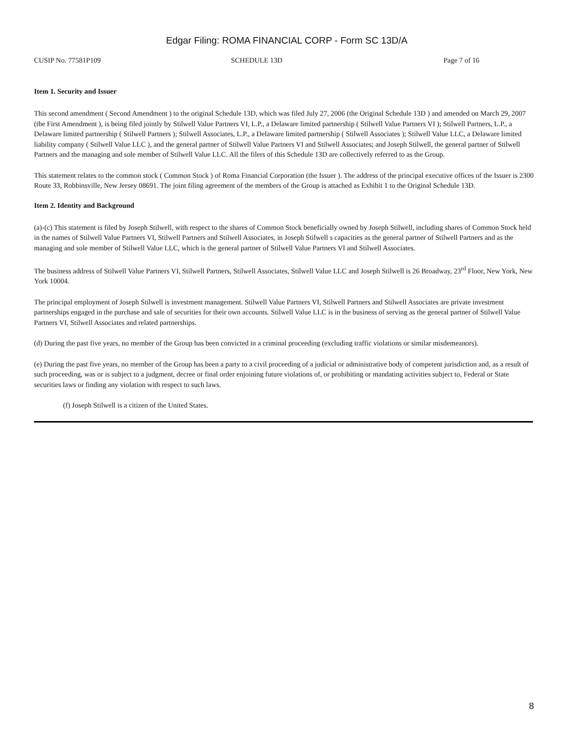Edgar Filing: ROMA FINANCIAL CORP - Form SC 13D/A
CUSIP No. 77581P109 SCHEDULE 13D Page 7 of 16
Item 1. Security and Issuer
This second amendment ( Second Amendment ) to the original Schedule 13D, which was filed July 27, 2006 (the Original Schedule 13D ) and amended on March 29, 2007 (the First Amendment ), is being filed jointly by Stilwell Value Partners VI, L.P., a Delaware limited partnership ( Stilwell Value Partners VI ); Stilwell Partners, L.P., a Delaware limited partnership ( Stilwell Partners ); Stilwell Associates, L.P., a Delaware limited partnership ( Stilwell Associates ); Stilwell Value LLC, a Delaware limited liability company ( Stilwell Value LLC ), and the general partner of Stilwell Value Partners VI and Stilwell Associates; and Joseph Stilwell, the general partner of Stilwell Partners and the managing and sole member of Stilwell Value LLC. All the filers of this Schedule 13D are collectively referred to as the Group.
This statement relates to the common stock ( Common Stock ) of Roma Financial Corporation (the Issuer ). The address of the principal executive offices of the Issuer is 2300 Route 33, Robbinsville, New Jersey 08691. The joint filing agreement of the members of the Group is attached as Exhibit 1 to the Original Schedule 13D.
Item 2. Identity and Background
(a)-(c) This statement is filed by Joseph Stilwell, with respect to the shares of Common Stock beneficially owned by Joseph Stilwell, including shares of Common Stock held in the names of Stilwell Value Partners VI, Stilwell Partners and Stilwell Associates, in Joseph Stilwell s capacities as the general partner of Stilwell Partners and as the managing and sole member of Stilwell Value LLC, which is the general partner of Stilwell Value Partners VI and Stilwell Associates.
The business address of Stilwell Value Partners VI, Stilwell Partners, Stilwell Associates, Stilwell Value LLC and Joseph Stilwell is 26 Broadway, 23<sup>rd</sup> Floor, New York, New York 10004.
The principal employment of Joseph Stilwell is investment management. Stilwell Value Partners VI, Stilwell Partners and Stilwell Associates are private investment partnerships engaged in the purchase and sale of securities for their own accounts. Stilwell Value LLC is in the business of serving as the general partner of Stilwell Value Partners VI, Stilwell Associates and related partnerships.
(d) During the past five years, no member of the Group has been convicted in a criminal proceeding (excluding traffic violations or similar misdemeanors).
(e) During the past five years, no member of the Group has been a party to a civil proceeding of a judicial or administrative body of competent jurisdiction and, as a result of such proceeding, was or is subject to a judgment, decree or final order enjoining future violations of, or prohibiting or mandating activities subject to, Federal or State securities laws or finding any violation with respect to such laws.
(f) Joseph Stilwell is a citizen of the United States.
8